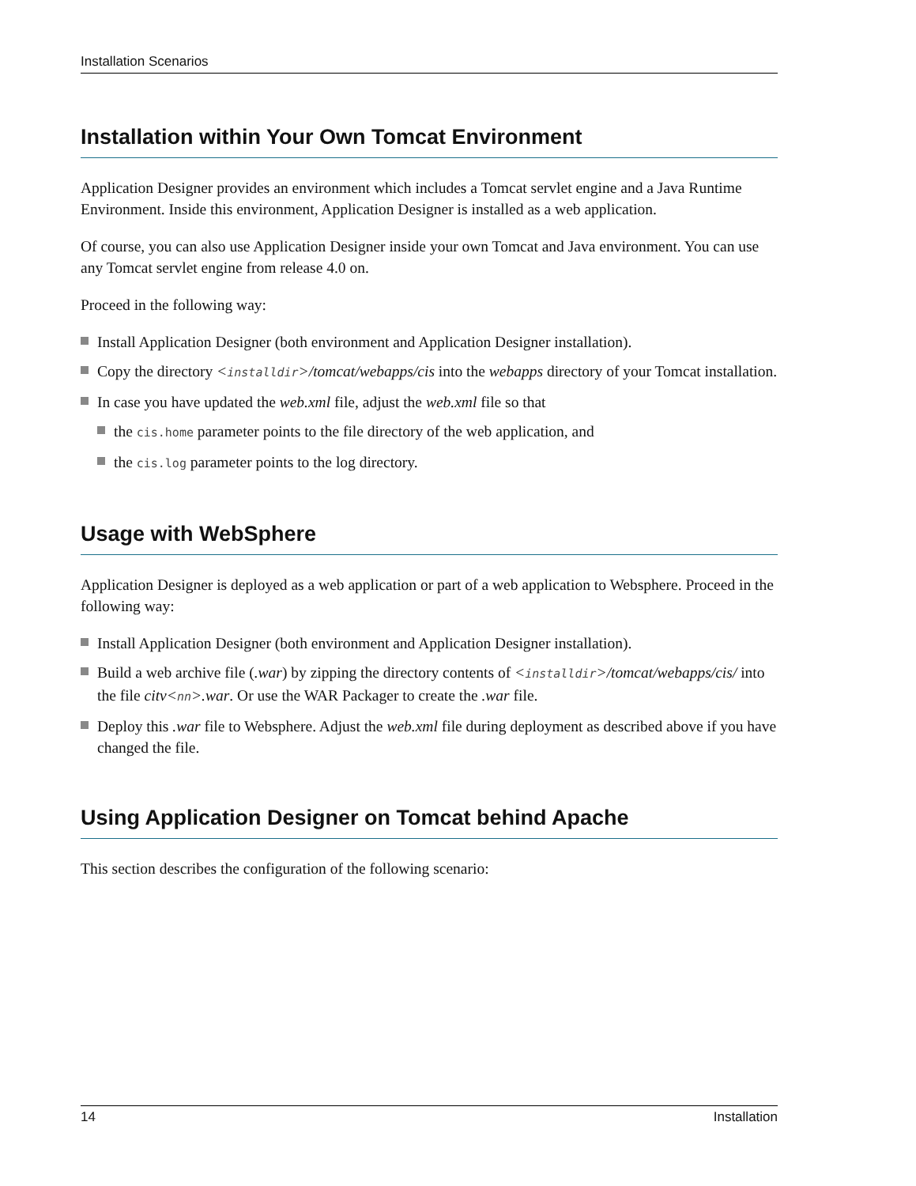Installation Scenarios
Installation within Your Own Tomcat Environment
Application Designer provides an environment which includes a Tomcat servlet engine and a Java Runtime Environment. Inside this environment, Application Designer is installed as a web application.
Of course, you can also use Application Designer inside your own Tomcat and Java environment. You can use any Tomcat servlet engine from release 4.0 on.
Proceed in the following way:
Install Application Designer (both environment and Application Designer installation).
Copy the directory <installdir>/tomcat/webapps/cis into the webapps directory of your Tomcat installation.
In case you have updated the web.xml file, adjust the web.xml file so that
the cis.home parameter points to the file directory of the web application, and
the cis.log parameter points to the log directory.
Usage with WebSphere
Application Designer is deployed as a web application or part of a web application to Websphere. Proceed in the following way:
Install Application Designer (both environment and Application Designer installation).
Build a web archive file (.war) by zipping the directory contents of <installdir>/tomcat/webapps/cis/ into the file citv<nn>.war. Or use the WAR Packager to create the .war file.
Deploy this .war file to Websphere. Adjust the web.xml file during deployment as described above if you have changed the file.
Using Application Designer on Tomcat behind Apache
This section describes the configuration of the following scenario:
14 Installation